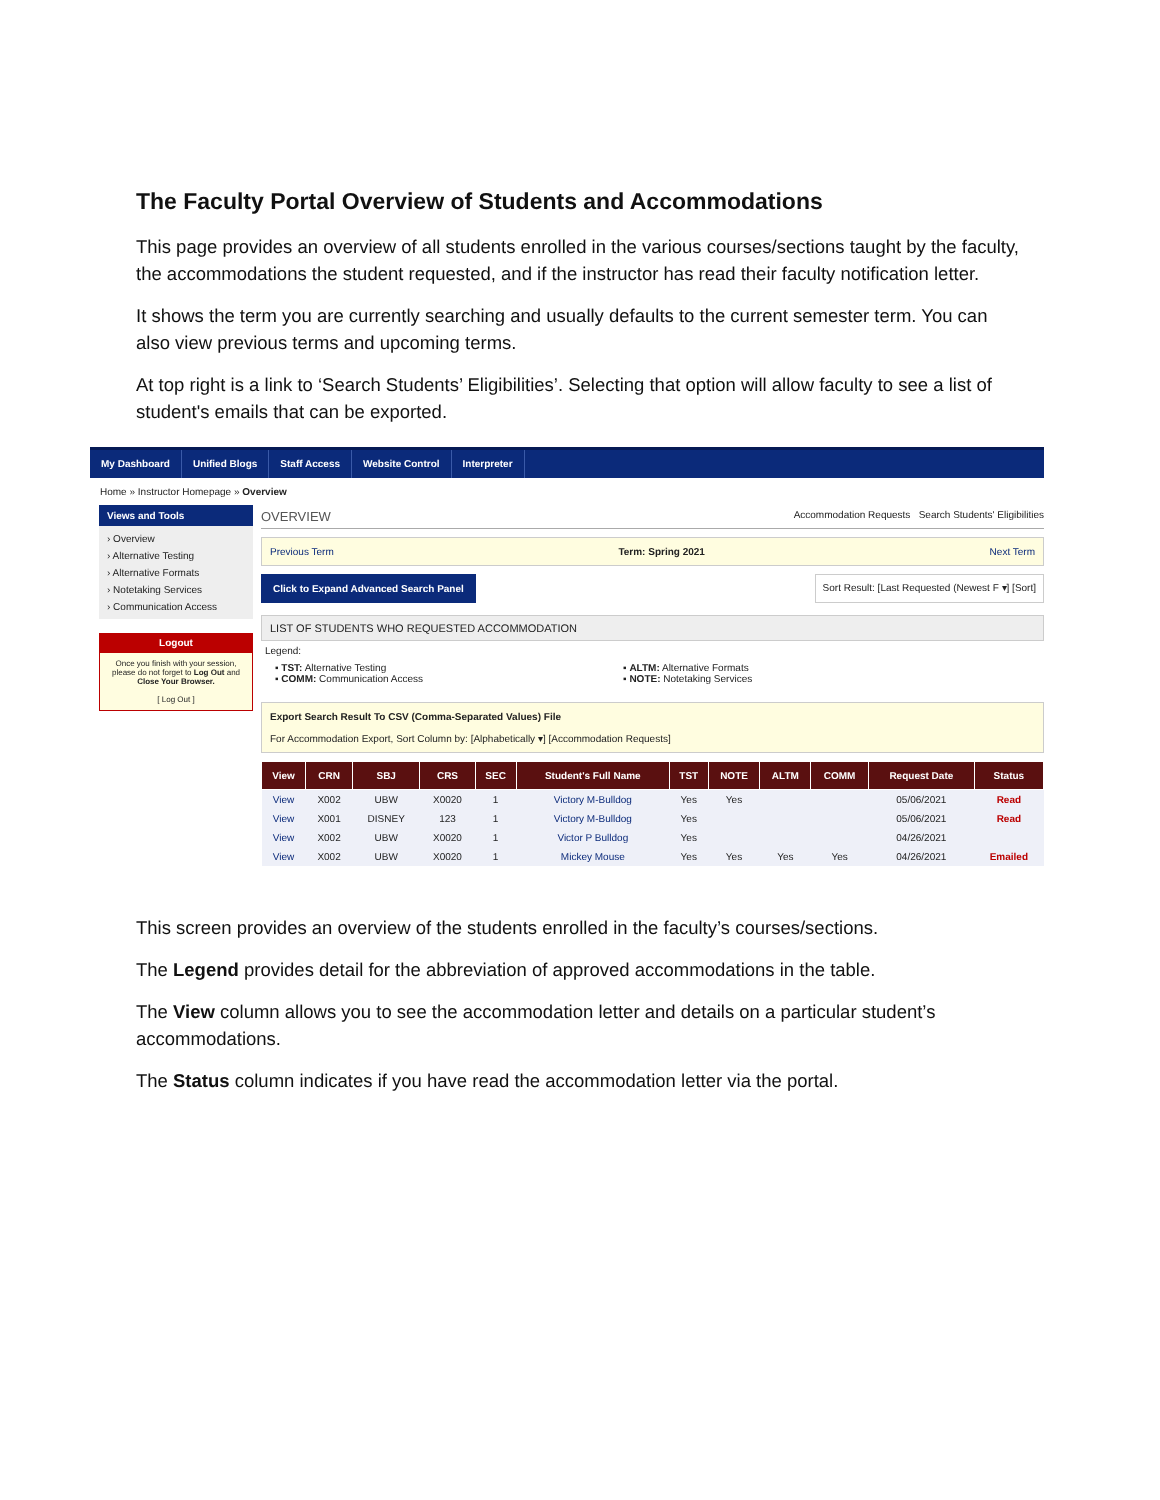The Faculty Portal Overview of Students and Accommodations
This page provides an overview of all students enrolled in the various courses/sections taught by the faculty, the accommodations the student requested, and if the instructor has read their faculty notification letter.
It shows the term you are currently searching and usually defaults to the current semester term. You can also view previous terms and upcoming terms.
At top right is a link to ‘Search Students’ Eligibilities’. Selecting that option will allow faculty to see a list of student's emails that can be exported.
My Dashboard Unified Blogs Staff Access Website Control Interpreter
Home » Instructor Homepage » Overview
Views and Tools
› Overview
› Alternative Testing
› Alternative Formats
› Notetaking Services
› Communication Access
Logout
Once you finish with your session, please do not forget to Log Out and Close Your Browser.
[ Log Out ]
OVERVIEW Accommodation Requests Search Students' Eligibilities
Previous Term Term: Spring 2021 Next Term
Click to Expand Advanced Search Panel Sort Result: [Last Requested (Newest F ▾] [Sort]
LIST OF STUDENTS WHO REQUESTED ACCOMMODATION
Legend:
▪ TST: Alternative Testing
▪ COMM: Communication Access
▪ ALTM: Alternative Formats
▪ NOTE: Notetaking Services
Export Search Result To CSV (Comma-Separated Values) File
For Accommodation Export, Sort Column by: [Alphabetically ▾] [Accommodation Requests]
| View | CRN | SBJ | CRS | SEC | Student's Full Name | TST | NOTE | ALTM | COMM | Request Date | Status |
| --- | --- | --- | --- | --- | --- | --- | --- | --- | --- | --- | --- |
| View | X002 | UBW | X0020 | 1 | Victory M-Bulldog | Yes | Yes | | | 05/06/2021 | Read |
| View | X001 | DISNEY | 123 | 1 | Victory M-Bulldog | Yes | | | | 05/06/2021 | Read |
| View | X002 | UBW | X0020 | 1 | Victor P Bulldog | Yes | | | | 04/26/2021 | |
| View | X002 | UBW | X0020 | 1 | Mickey Mouse | Yes | Yes | Yes | Yes | 04/26/2021 | Emailed |
This screen provides an overview of the students enrolled in the faculty’s courses/sections.
The Legend provides detail for the abbreviation of approved accommodations in the table.
The View column allows you to see the accommodation letter and details on a particular student’s accommodations.
The Status column indicates if you have read the accommodation letter via the portal.